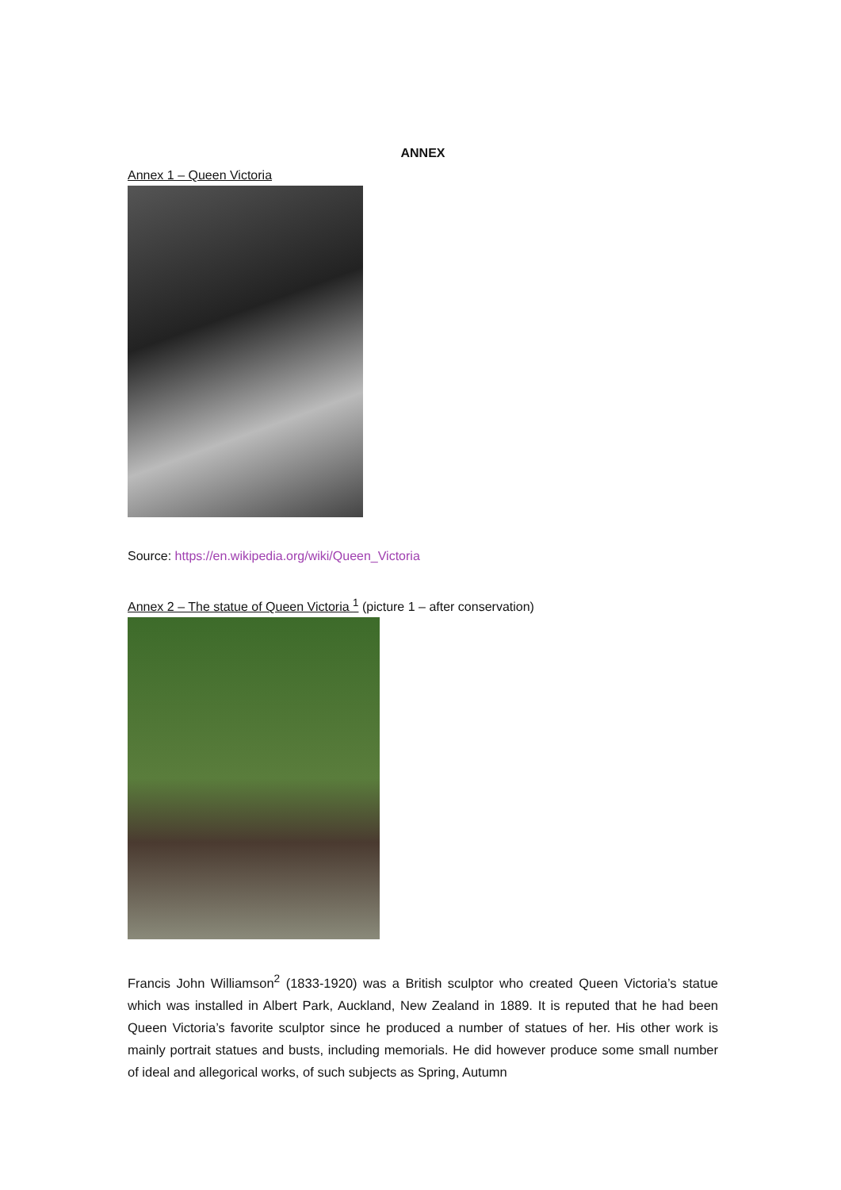ANNEX
Annex 1 – Queen Victoria
Source: https://en.wikipedia.org/wiki/Queen_Victoria
Annex 2 – The statue of Queen Victoria <sup>1</sup> (picture 1 – after conservation)
Francis John Williamson<sup>2</sup> (1833-1920) was a British sculptor who created Queen Victoria’s statue which was installed in Albert Park, Auckland, New Zealand in 1889. It is reputed that he had been Queen Victoria’s favorite sculptor since he produced a number of statues of her. His other work is mainly portrait statues and busts, including memorials. He did however produce some small number of ideal and allegorical works, of such subjects as Spring, Autumn